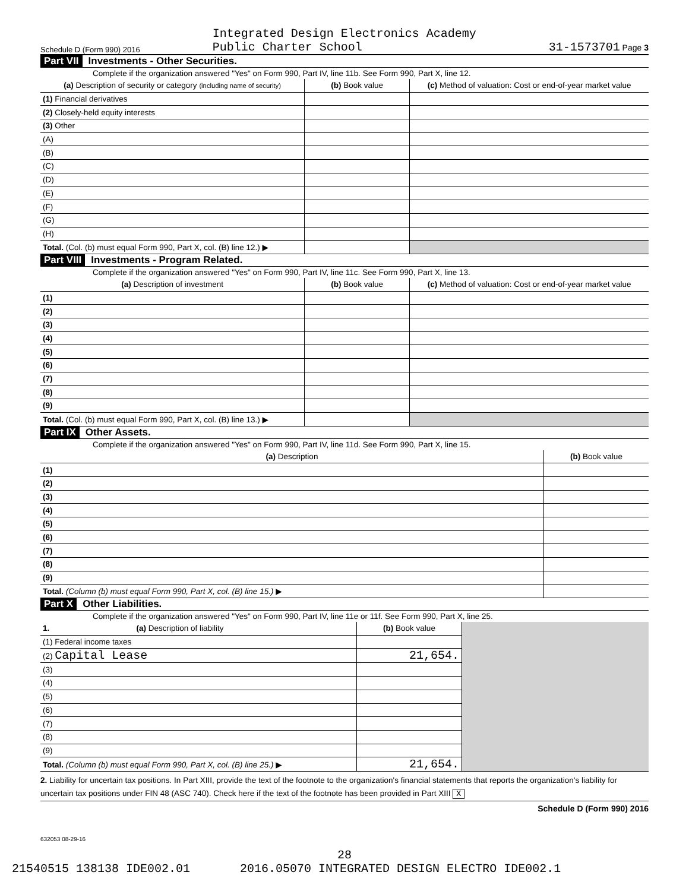Schedule D (Form 990) 2016 Integrated Design Electronics Academy
Public Charter School 31-1573701 Page 3
Part VII Investments - Other Securities.
Complete if the organization answered "Yes" on Form 990, Part IV, line 11b. See Form 990, Part X, line 12.
| (a) Description of security or category (including name of security) | (b) Book value | (c) Method of valuation: Cost or end-of-year market value |
| --- | --- | --- |
| (1) Financial derivatives | | |
| (2) Closely-held equity interests | | |
| (3) Other | | |
| (A) | | |
| (B) | | |
| (C) | | |
| (D) | | |
| (E) | | |
| (F) | | |
| (G) | | |
| (H) | | |
| Total. (Col. (b) must equal Form 990, Part X, col. (B) line 12.) ▶ | | |
Part VIII Investments - Program Related.
Complete if the organization answered "Yes" on Form 990, Part IV, line 11c. See Form 990, Part X, line 13.
| (a) Description of investment | (b) Book value | (c) Method of valuation: Cost or end-of-year market value |
| --- | --- | --- |
| (1) | | |
| (2) | | |
| (3) | | |
| (4) | | |
| (5) | | |
| (6) | | |
| (7) | | |
| (8) | | |
| (9) | | |
| Total. (Col. (b) must equal Form 990, Part X, col. (B) line 13.) ▶ | | |
Part IX Other Assets.
Complete if the organization answered "Yes" on Form 990, Part IV, line 11d. See Form 990, Part X, line 15.
| (a) Description | (b) Book value |
| --- | --- |
| (1) | |
| (2) | |
| (3) | |
| (4) | |
| (5) | |
| (6) | |
| (7) | |
| (8) | |
| (9) | |
| Total. (Column (b) must equal Form 990, Part X, col. (B) line 15.) ▶ | |
Part X Other Liabilities.
Complete if the organization answered "Yes" on Form 990, Part IV, line 11e or 11f. See Form 990, Part X, line 25.
| 1. (a) Description of liability | (b) Book value | |
| (1) Federal income taxes | | |
| (2) Capital Lease | 21,654. | |
| (3) | | |
| (4) | | |
| (5) | | |
| (6) | | |
| (7) | | |
| (8) | | |
| (9) | | |
| Total. (Column (b) must equal Form 990, Part X, col. (B) line 25.) ▶ | 21,654. | |
2. Liability for uncertain tax positions. In Part XIII, provide the text of the footnote to the organization's financial statements that reports the organization's liability for uncertain tax positions under FIN 48 (ASC 740). Check here if the text of the footnote has been provided in Part XIII X
Schedule D (Form 990) 2016
632053 08-29-16
28
21540515 138138 IDE002.01 2016.05070 INTEGRATED DESIGN ELECTRO IDE002.1